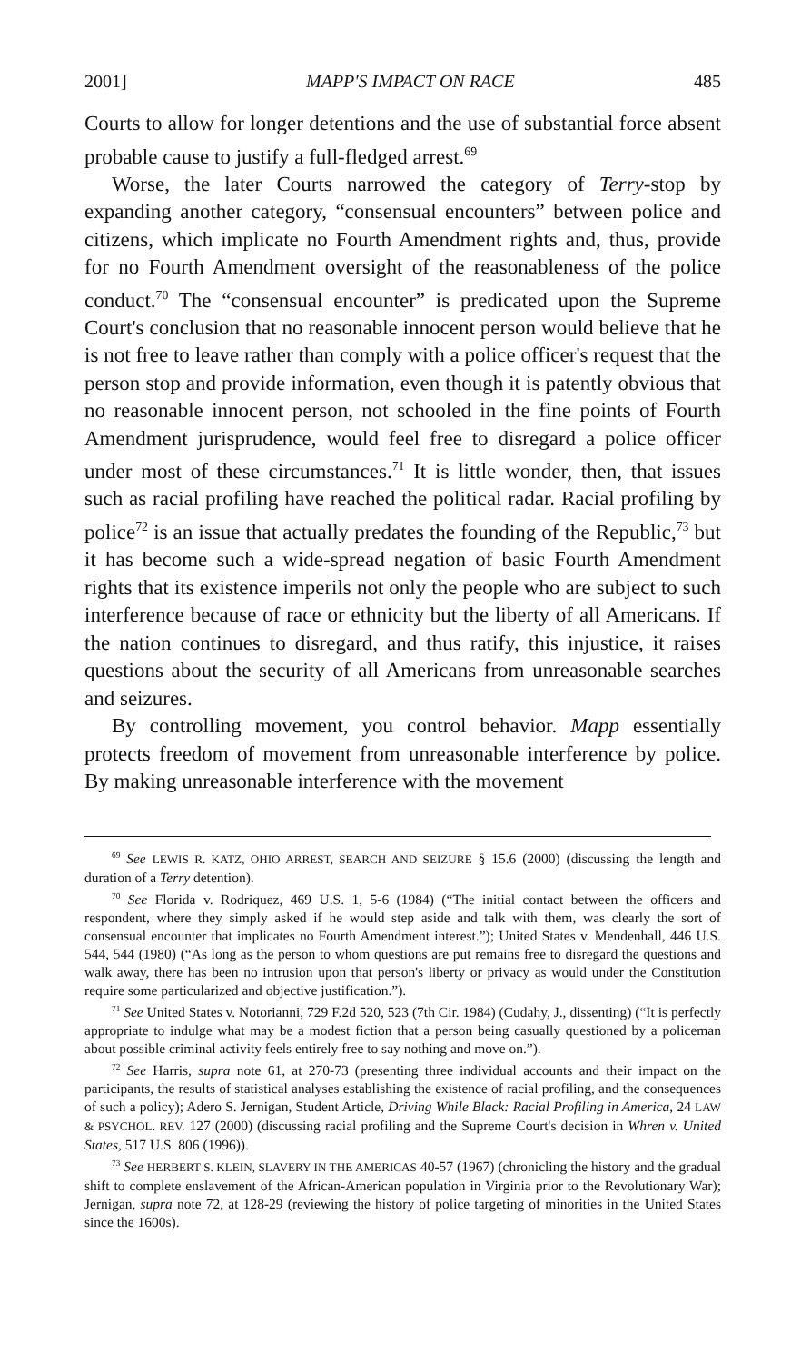2001] MAPP'S IMPACT ON RACE 485
Courts to allow for longer detentions and the use of substantial force absent probable cause to justify a full-fledged arrest.<sup>69</sup>
Worse, the later Courts narrowed the category of Terry-stop by expanding another category, “consensual encounters” between police and citizens, which implicate no Fourth Amendment rights and, thus, provide for no Fourth Amendment oversight of the reasonableness of the police conduct.<sup>70</sup> The “consensual encounter” is predicated upon the Supreme Court's conclusion that no reasonable innocent person would believe that he is not free to leave rather than comply with a police officer's request that the person stop and provide information, even though it is patently obvious that no reasonable innocent person, not schooled in the fine points of Fourth Amendment jurisprudence, would feel free to disregard a police officer under most of these circumstances.<sup>71</sup> It is little wonder, then, that issues such as racial profiling have reached the political radar. Racial profiling by police<sup>72</sup> is an issue that actually predates the founding of the Republic,<sup>73</sup> but it has become such a wide-spread negation of basic Fourth Amendment rights that its existence imperils not only the people who are subject to such interference because of race or ethnicity but the liberty of all Americans. If the nation continues to disregard, and thus ratify, this injustice, it raises questions about the security of all Americans from unreasonable searches and seizures.
By controlling movement, you control behavior. Mapp essentially protects freedom of movement from unreasonable interference by police. By making unreasonable interference with the movement
<sup>69</sup> See LEWIS R. KATZ, OHIO ARREST, SEARCH AND SEIZURE § 15.6 (2000) (discussing the length and duration of a Terry detention).
<sup>70</sup> See Florida v. Rodriquez, 469 U.S. 1, 5-6 (1984) (“The initial contact between the officers and respondent, where they simply asked if he would step aside and talk with them, was clearly the sort of consensual encounter that implicates no Fourth Amendment interest.”); United States v. Mendenhall, 446 U.S. 544, 544 (1980) (“As long as the person to whom questions are put remains free to disregard the questions and walk away, there has been no intrusion upon that person's liberty or privacy as would under the Constitution require some particularized and objective justification.”).
<sup>71</sup> See United States v. Notorianni, 729 F.2d 520, 523 (7th Cir. 1984) (Cudahy, J., dissenting) (“It is perfectly appropriate to indulge what may be a modest fiction that a person being casually questioned by a policeman about possible criminal activity feels entirely free to say nothing and move on.”).
<sup>72</sup> See Harris, supra note 61, at 270-73 (presenting three individual accounts and their impact on the participants, the results of statistical analyses establishing the existence of racial profiling, and the consequences of such a policy); Adero S. Jernigan, Student Article, Driving While Black: Racial Profiling in America, 24 LAW & PSYCHOL. REV. 127 (2000) (discussing racial profiling and the Supreme Court's decision in Whren v. United States, 517 U.S. 806 (1996)).
<sup>73</sup> See HERBERT S. KLEIN, SLAVERY IN THE AMERICAS 40-57 (1967) (chronicling the history and the gradual shift to complete enslavement of the African-American population in Virginia prior to the Revolutionary War); Jernigan, supra note 72, at 128-29 (reviewing the history of police targeting of minorities in the United States since the 1600s).